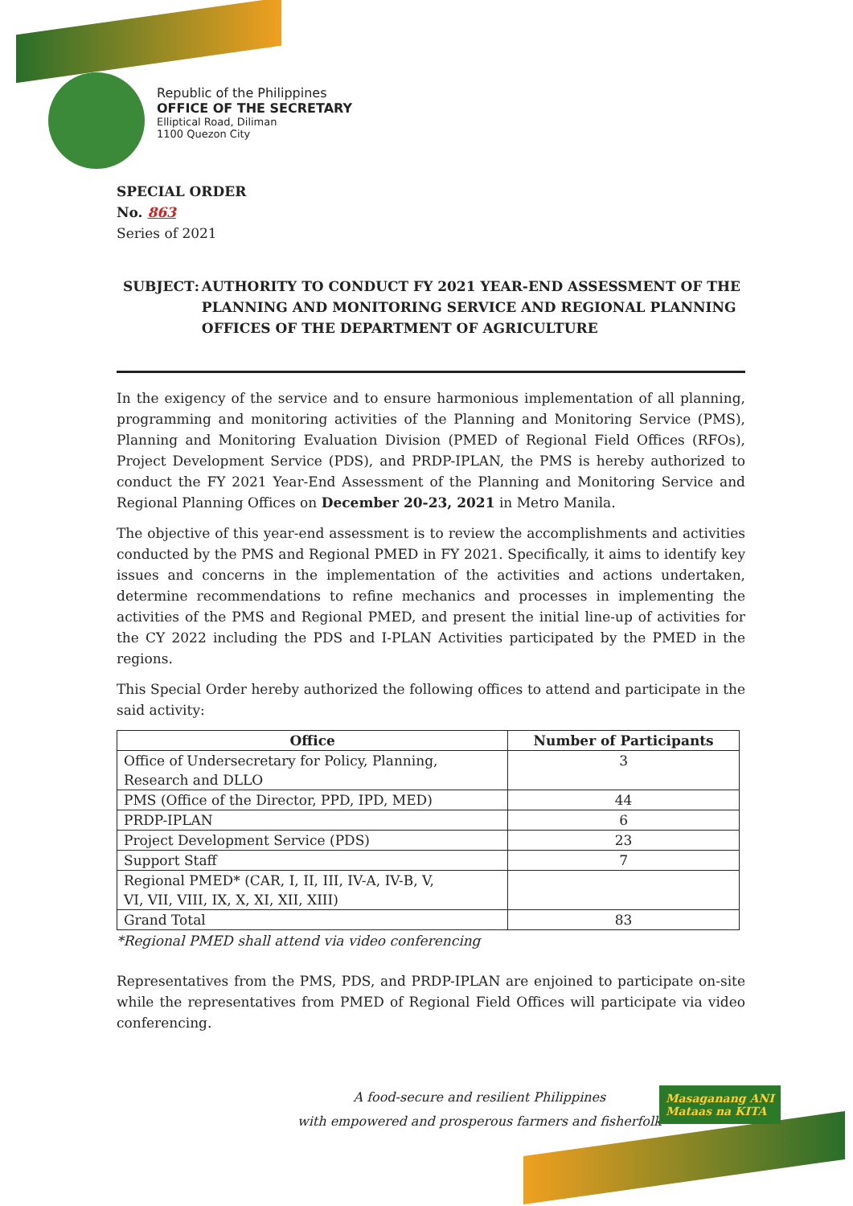Republic of the Philippines
OFFICE OF THE SECRETARY
Elliptical Road, Diliman
1100 Quezon City
SPECIAL ORDER
No. 863
Series of 2021
SUBJECT : AUTHORITY TO CONDUCT FY 2021 YEAR-END ASSESSMENT OF THE PLANNING AND MONITORING SERVICE AND REGIONAL PLANNING OFFICES OF THE DEPARTMENT OF AGRICULTURE
In the exigency of the service and to ensure harmonious implementation of all planning, programming and monitoring activities of the Planning and Monitoring Service (PMS), Planning and Monitoring Evaluation Division (PMED of Regional Field Offices (RFOs), Project Development Service (PDS), and PRDP-IPLAN, the PMS is hereby authorized to conduct the FY 2021 Year-End Assessment of the Planning and Monitoring Service and Regional Planning Offices on December 20-23, 2021 in Metro Manila.
The objective of this year-end assessment is to review the accomplishments and activities conducted by the PMS and Regional PMED in FY 2021. Specifically, it aims to identify key issues and concerns in the implementation of the activities and actions undertaken, determine recommendations to refine mechanics and processes in implementing the activities of the PMS and Regional PMED, and present the initial line-up of activities for the CY 2022 including the PDS and I-PLAN Activities participated by the PMED in the regions.
This Special Order hereby authorized the following offices to attend and participate in the said activity:
| Office | Number of Participants |
| --- | --- |
| Office of Undersecretary for Policy, Planning, Research and DLLO | 3 |
| PMS (Office of the Director, PPD, IPD, MED) | 44 |
| PRDP-IPLAN | 6 |
| Project Development Service (PDS) | 23 |
| Support Staff | 7 |
| Regional PMED* (CAR, I, II, III, IV-A, IV-B, V, VI, VII, VIII, IX, X, XI, XII, XIII) | |
| Grand Total | 83 |
*Regional PMED shall attend via video conferencing
Representatives from the PMS, PDS, and PRDP-IPLAN are enjoined to participate on-site while the representatives from PMED of Regional Field Offices will participate via video conferencing.
A food-secure and resilient Philippines
with empowered and prosperous farmers and fisherfolk
Masaganang ANI
Mataas na KITA